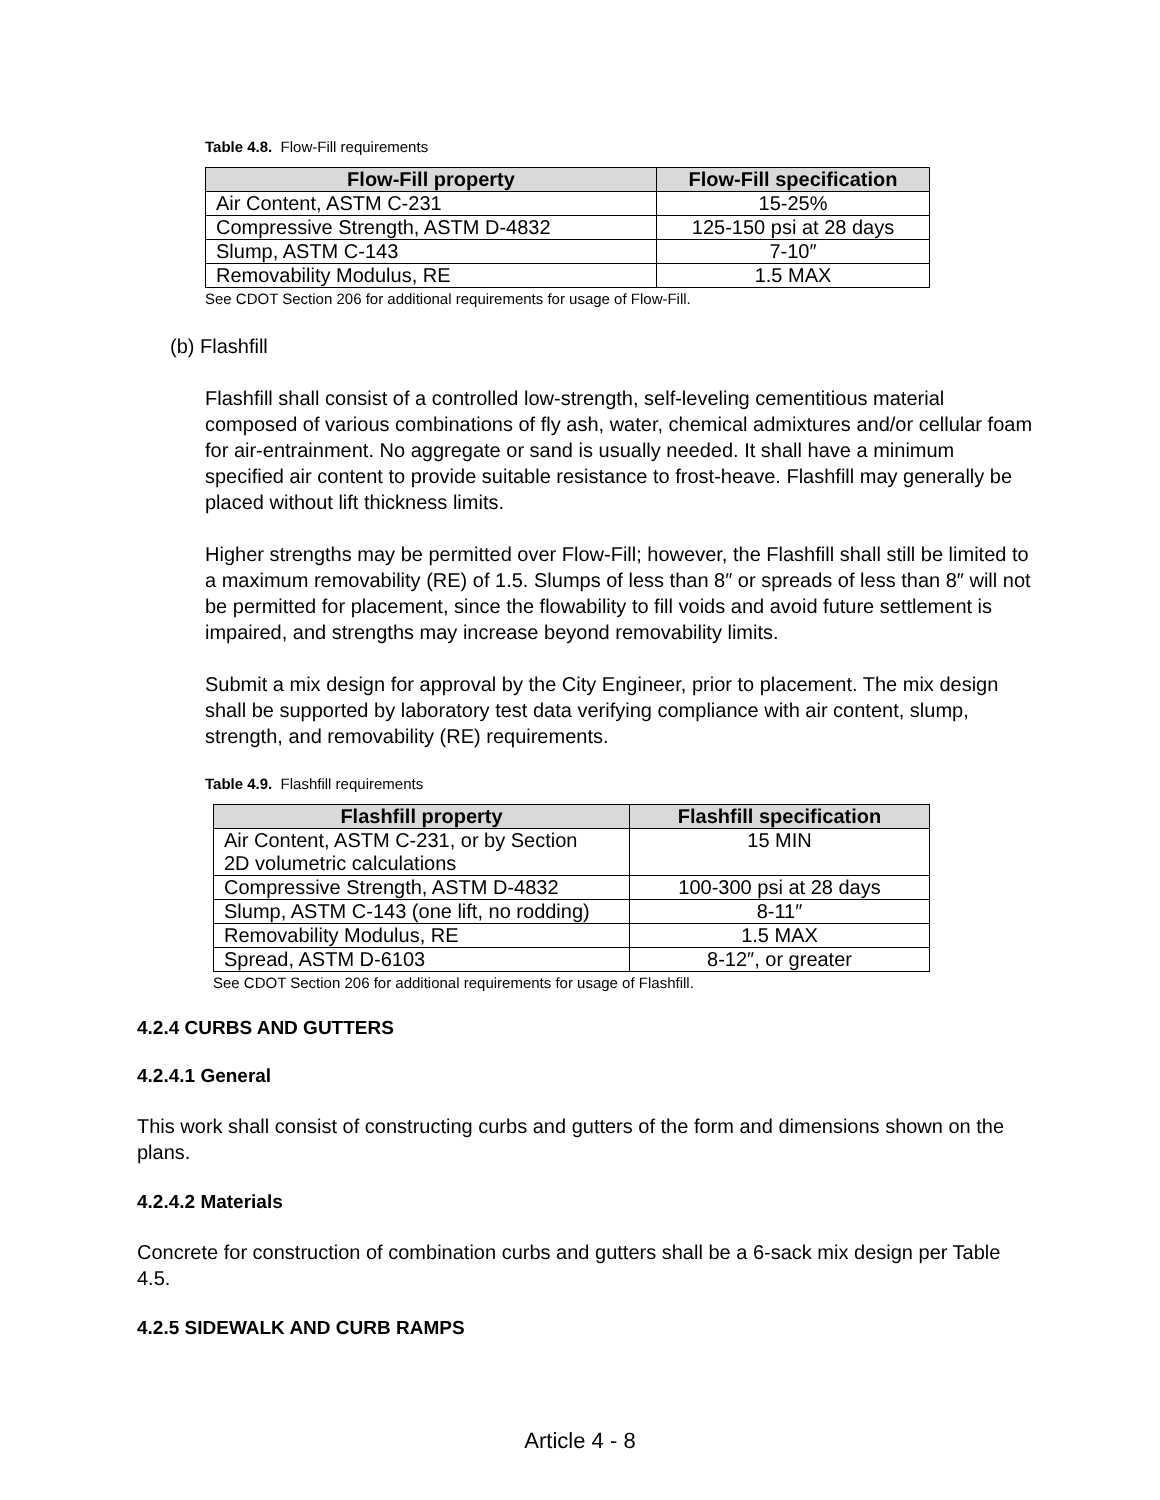Table 4.8. Flow-Fill requirements
| Flow-Fill property | Flow-Fill specification |
| --- | --- |
| Air Content, ASTM C-231 | 15-25% |
| Compressive Strength, ASTM D-4832 | 125-150 psi at 28 days |
| Slump, ASTM C-143 | 7-10″ |
| Removability Modulus, RE | 1.5 MAX |
See CDOT Section 206 for additional requirements for usage of Flow-Fill.
(b) Flashfill
Flashfill shall consist of a controlled low-strength, self-leveling cementitious material composed of various combinations of fly ash, water, chemical admixtures and/or cellular foam for air-entrainment. No aggregate or sand is usually needed. It shall have a minimum specified air content to provide suitable resistance to frost-heave. Flashfill may generally be placed without lift thickness limits.
Higher strengths may be permitted over Flow-Fill; however, the Flashfill shall still be limited to a maximum removability (RE) of 1.5. Slumps of less than 8″ or spreads of less than 8″ will not be permitted for placement, since the flowability to fill voids and avoid future settlement is impaired, and strengths may increase beyond removability limits.
Submit a mix design for approval by the City Engineer, prior to placement. The mix design shall be supported by laboratory test data verifying compliance with air content, slump, strength, and removability (RE) requirements.
Table 4.9. Flashfill requirements
| Flashfill property | Flashfill specification |
| --- | --- |
| Air Content, ASTM C-231, or by Section 2D volumetric calculations | 15 MIN |
| Compressive Strength, ASTM D-4832 | 100-300 psi at 28 days |
| Slump, ASTM C-143 (one lift, no rodding) | 8-11″ |
| Removability Modulus, RE | 1.5 MAX |
| Spread, ASTM D-6103 | 8-12″, or greater |
See CDOT Section 206 for additional requirements for usage of Flashfill.
4.2.4 CURBS AND GUTTERS
4.2.4.1 General
This work shall consist of constructing curbs and gutters of the form and dimensions shown on the plans.
4.2.4.2 Materials
Concrete for construction of combination curbs and gutters shall be a 6-sack mix design per Table 4.5.
4.2.5 SIDEWALK AND CURB RAMPS
Article 4 - 8